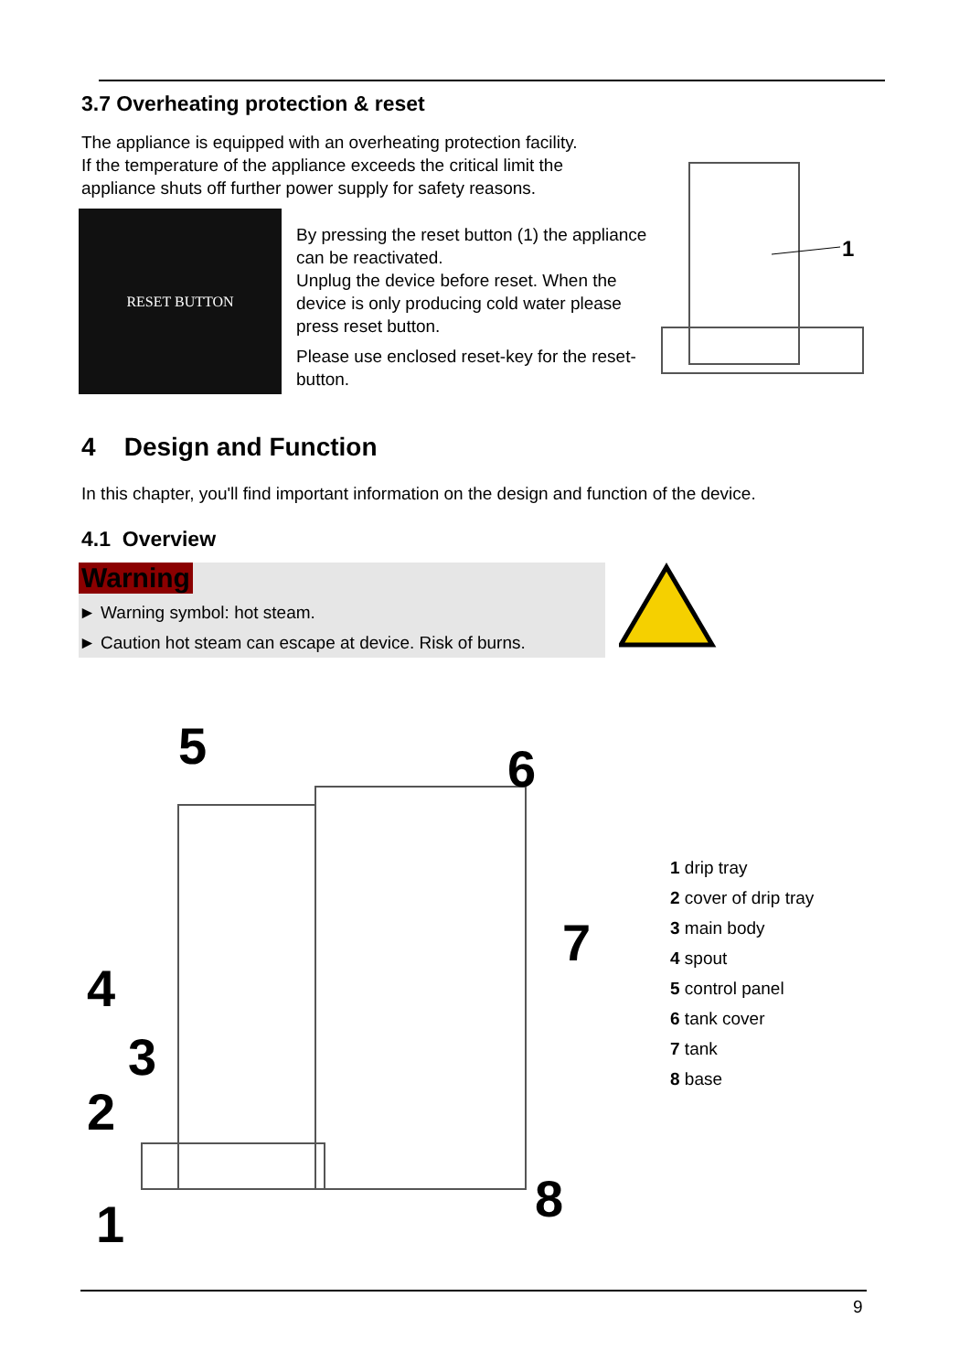3.7 Overheating protection & reset
The appliance is equipped with an overheating protection facility.
If the temperature of the appliance exceeds the critical limit the
appliance shuts off further power supply for safety reasons.
RESET BUTTON
By pressing the reset button (1) the appliance can be reactivated.
Unplug the device before reset. When the device is only producing cold water please press reset button.
Please use enclosed reset-key for the reset-button.
1
4 Design and Function
In this chapter, you'll find important information on the design and function of the device.
4.1 Overview
Warning
► Warning symbol: hot steam.
► Caution hot steam can escape at device. Risk of burns.
5
6
7
4
3
2
1
8
1 drip tray
2 cover of drip tray
3 main body
4 spout
5 control panel
6 tank cover
7 tank
8 base
9